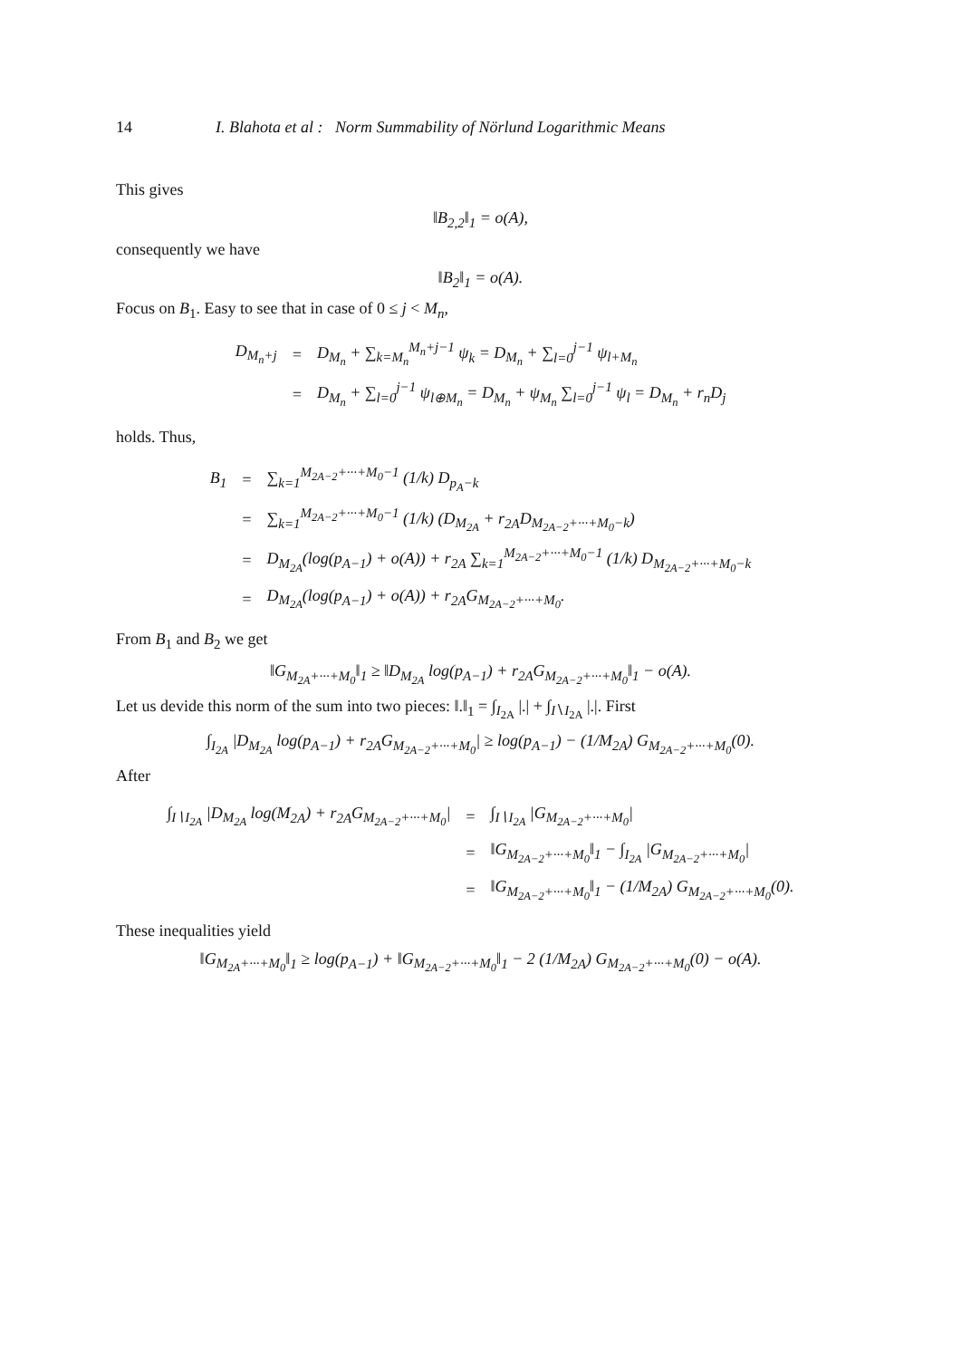14 I. Blahota et al : Norm Summability of Nörlund Logarithmic Means
This gives
‖B<sub>2,2</sub>‖<sub>1</sub> = o(A),
consequently we have
‖B<sub>2</sub>‖<sub>1</sub> = o(A).
Focus on B<sub>1</sub>. Easy to see that in case of 0 ≤ j < M<sub>n</sub>,
| D<sub>M<sub>n</sub>+j</sub> | = | D<sub>M<sub>n</sub></sub> + ∑<sub>k=M<sub>n</sub></sub><sup>M<sub>n</sub>+j−1</sup> ψ<sub>k</sub> = D<sub>M<sub>n</sub></sub> + ∑<sub>l=0</sub><sup>j−1</sup> ψ<sub>l+M<sub>n</sub></sub> |
| | = | D<sub>M<sub>n</sub></sub> + ∑<sub>l=0</sub><sup>j−1</sup> ψ<sub>l⊕M<sub>n</sub></sub> = D<sub>M<sub>n</sub></sub> + ψ<sub>M<sub>n</sub></sub> ∑<sub>l=0</sub><sup>j−1</sup> ψ<sub>l</sub> = D<sub>M<sub>n</sub></sub> + r<sub>n</sub>D<sub>j</sub> |
holds. Thus,
| B<sub>1</sub> | = | ∑<sub>k=1</sub><sup>M<sub>2A−2</sub>+···+M<sub>0</sub>−1</sup> (1/k) D<sub>p<sub>A</sub>−k</sub> |
| | = | ∑<sub>k=1</sub><sup>M<sub>2A−2</sub>+···+M<sub>0</sub>−1</sup> (1/k) (D<sub>M<sub>2A</sub></sub> + r<sub>2A</sub>D<sub>M<sub>2A−2</sub>+···+M<sub>0</sub>−k</sub>) |
| | = | D<sub>M<sub>2A</sub></sub>(log(p<sub>A−1</sub>) + o(A)) + r<sub>2A</sub> ∑<sub>k=1</sub><sup>M<sub>2A−2</sub>+···+M<sub>0</sub>−1</sup> (1/k) D<sub>M<sub>2A−2</sub>+···+M<sub>0</sub>−k</sub> |
| | = | D<sub>M<sub>2A</sub></sub>(log(p<sub>A−1</sub>) + o(A)) + r<sub>2A</sub>G<sub>M<sub>2A−2</sub>+···+M<sub>0</sub></sub>. |
From B<sub>1</sub> and B<sub>2</sub> we get
‖G<sub>M<sub>2A</sub>+···+M<sub>0</sub></sub>‖<sub>1</sub> ≥ ‖D<sub>M<sub>2A</sub></sub> log(p<sub>A−1</sub>) + r<sub>2A</sub>G<sub>M<sub>2A−2</sub>+···+M<sub>0</sub></sub>‖<sub>1</sub> − o(A).
Let us devide this norm of the sum into two pieces: ‖.‖<sub>1</sub> = ∫<sub>I<sub>2A</sub></sub> |.| + ∫<sub>I∖I<sub>2A</sub></sub> |.|. First
∫<sub>I<sub>2A</sub></sub> |D<sub>M<sub>2A</sub></sub> log(p<sub>A−1</sub>) + r<sub>2A</sub>G<sub>M<sub>2A−2</sub>+···+M<sub>0</sub></sub>| ≥ log(p<sub>A−1</sub>) − (1/M<sub>2A</sub>) G<sub>M<sub>2A−2</sub>+···+M<sub>0</sub></sub>(0).
After
| ∫<sub>I∖I<sub>2A</sub></sub> /D<sub>M<sub>2A</sub></sub> log(M<sub>2A</sub>) + r<sub>2A</sub>G<sub>M<sub>2A−2</sub>+···+M<sub>0</sub></sub>/ | = | ∫<sub>I∖I<sub>2A</sub></sub> /G<sub>M<sub>2A−2</sub>+···+M<sub>0</sub></sub>/ |
| | = | ‖G<sub>M<sub>2A−2</sub>+···+M<sub>0</sub></sub>‖<sub>1</sub> − ∫<sub>I<sub>2A</sub></sub> /G<sub>M<sub>2A−2</sub>+···+M<sub>0</sub></sub>/ |
| | = | ‖G<sub>M<sub>2A−2</sub>+···+M<sub>0</sub></sub>‖<sub>1</sub> − (1/M<sub>2A</sub>) G<sub>M<sub>2A−2</sub>+···+M<sub>0</sub></sub>(0). |
These inequalities yield
‖G<sub>M<sub>2A</sub>+···+M<sub>0</sub></sub>‖<sub>1</sub> ≥ log(p<sub>A−1</sub>) + ‖G<sub>M<sub>2A−2</sub>+···+M<sub>0</sub></sub>‖<sub>1</sub> − 2 (1/M<sub>2A</sub>) G<sub>M<sub>2A−2</sub>+···+M<sub>0</sub></sub>(0) − o(A).